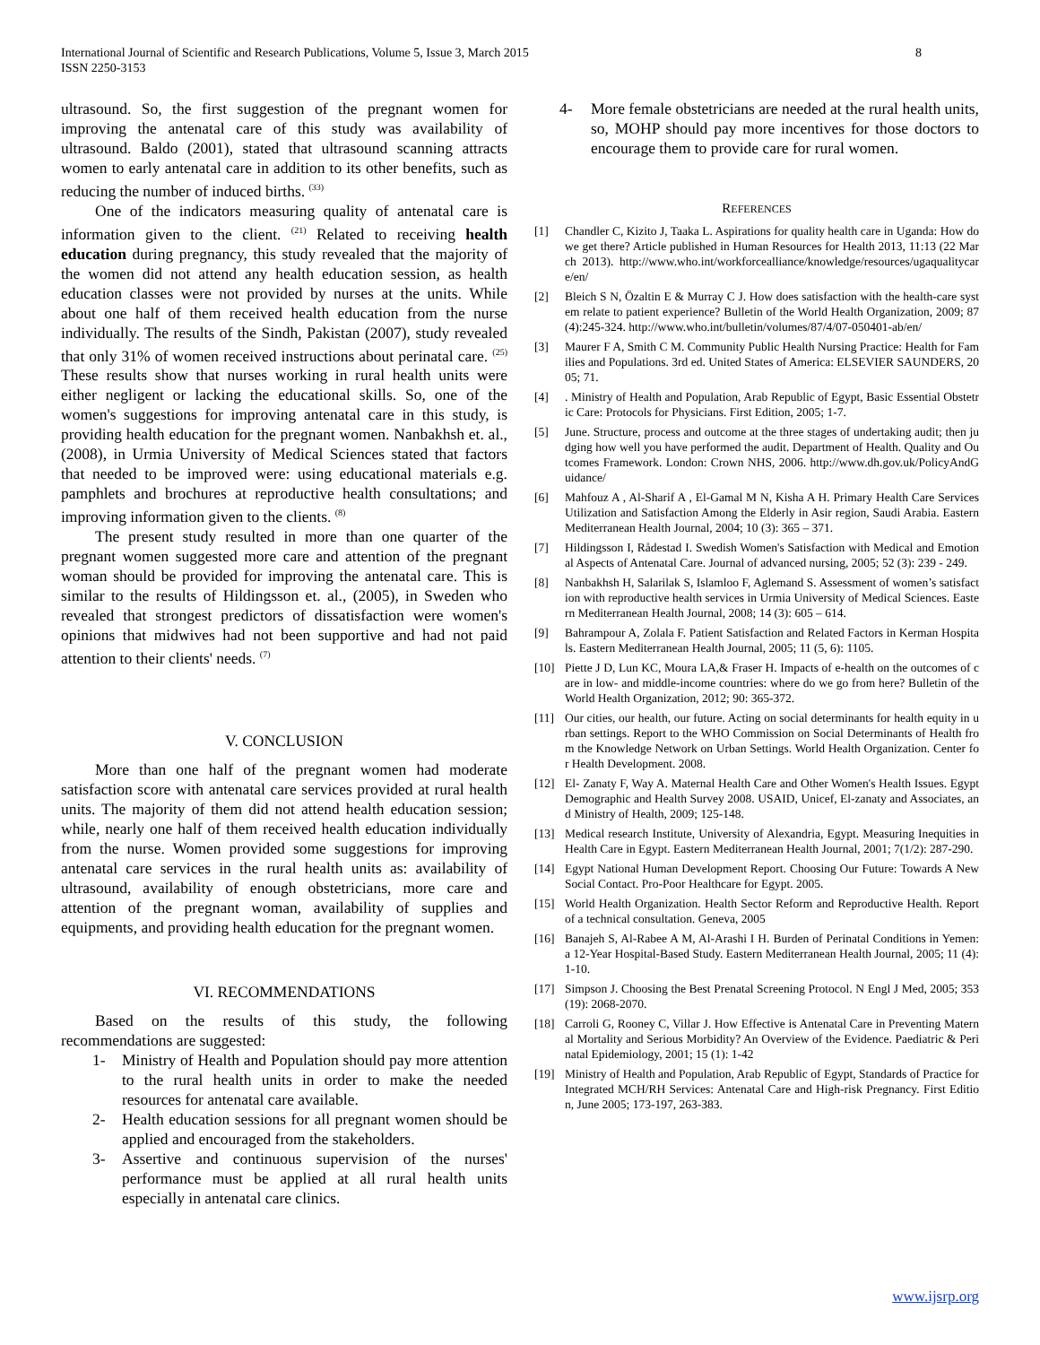International Journal of Scientific and Research Publications, Volume 5, Issue 3, March 2015
ISSN 2250-3153 8
ultrasound. So, the first suggestion of the pregnant women for improving the antenatal care of this study was availability of ultrasound. Baldo (2001), stated that ultrasound scanning attracts women to early antenatal care in addition to its other benefits, such as reducing the number of induced births. <sup>(33)</sup>
One of the indicators measuring quality of antenatal care is information given to the client. <sup>(21)</sup> Related to receiving health education during pregnancy, this study revealed that the majority of the women did not attend any health education session, as health education classes were not provided by nurses at the units. While about one half of them received health education from the nurse individually. The results of the Sindh, Pakistan (2007), study revealed that only 31% of women received instructions about perinatal care. <sup>(25)</sup> These results show that nurses working in rural health units were either negligent or lacking the educational skills. So, one of the women's suggestions for improving antenatal care in this study, is providing health education for the pregnant women. Nanbakhsh et. al., (2008), in Urmia University of Medical Sciences stated that factors that needed to be improved were: using educational materials e.g. pamphlets and brochures at reproductive health consultations; and improving information given to the clients. <sup>(8)</sup>
The present study resulted in more than one quarter of the pregnant women suggested more care and attention of the pregnant woman should be provided for improving the antenatal care. This is similar to the results of Hildingsson et. al., (2005), in Sweden who revealed that strongest predictors of dissatisfaction were women's opinions that midwives had not been supportive and had not paid attention to their clients' needs. <sup>(7)</sup>
V. CONCLUSION
More than one half of the pregnant women had moderate satisfaction score with antenatal care services provided at rural health units. The majority of them did not attend health education session; while, nearly one half of them received health education individually from the nurse. Women provided some suggestions for improving antenatal care services in the rural health units as: availability of ultrasound, availability of enough obstetricians, more care and attention of the pregnant woman, availability of supplies and equipments, and providing health education for the pregnant women.
VI. RECOMMENDATIONS
Based on the results of this study, the following recommendations are suggested:
1- Ministry of Health and Population should pay more attention to the rural health units in order to make the needed resources for antenatal care available.
2- Health education sessions for all pregnant women should be applied and encouraged from the stakeholders.
3- Assertive and continuous supervision of the nurses' performance must be applied at all rural health units especially in antenatal care clinics.
4- More female obstetricians are needed at the rural health units, so, MOHP should pay more incentives for those doctors to encourage them to provide care for rural women.
REFERENCES
[1] Chandler C, Kizito J, Taaka L. Aspirations for quality health care in Uganda: How do we get there? Article published in Human Resources for Health 2013, 11:13 (22 March 2013). http://www.who.int/workforcealliance/knowledge/resources/ugaqualitycare/en/
[2] Bleich S N, Özaltin E & Murray C J. How does satisfaction with the health-care system relate to patient experience? Bulletin of the World Health Organization, 2009; 87 (4):245-324. http://www.who.int/bulletin/volumes/87/4/07-050401-ab/en/
[3] Maurer F A, Smith C M. Community Public Health Nursing Practice: Health for Families and Populations. 3rd ed. United States of America: ELSEVIER SAUNDERS, 2005; 71.
[4]. Ministry of Health and Population, Arab Republic of Egypt, Basic Essential Obstetric Care: Protocols for Physicians. First Edition, 2005; 1-7.
[5] June. Structure, process and outcome at the three stages of undertaking audit; then judging how well you have performed the audit. Department of Health. Quality and Outcomes Framework. London: Crown NHS, 2006. http://www.dh.gov.uk/PolicyAndGuidance/
[6] Mahfouz A , Al-Sharif A , El-Gamal M N, Kisha A H. Primary Health Care Services Utilization and Satisfaction Among the Elderly in Asir region, Saudi Arabia. Eastern Mediterranean Health Journal, 2004; 10 (3): 365 – 371.
[7] Hildingsson I, Rådestad I. Swedish Women's Satisfaction with Medical and Emotional Aspects of Antenatal Care. Journal of advanced nursing, 2005; 52 (3): 239 - 249.
[8] Nanbakhsh H, Salarilak S, Islamloo F, Aglemand S. Assessment of women’s satisfaction with reproductive health services in Urmia University of Medical Sciences. Eastern Mediterranean Health Journal, 2008; 14 (3): 605 – 614.
[9] Bahrampour A, Zolala F. Patient Satisfaction and Related Factors in Kerman Hospitals. Eastern Mediterranean Health Journal, 2005; 11 (5, 6): 1105.
[10] Piette J D, Lun KC, Moura LA,& Fraser H. Impacts of e-health on the outcomes of care in low- and middle-income countries: where do we go from here? Bulletin of the World Health Organization, 2012; 90: 365-372.
[11] Our cities, our health, our future. Acting on social determinants for health equity in urban settings. Report to the WHO Commission on Social Determinants of Health from the Knowledge Network on Urban Settings. World Health Organization. Center for Health Development. 2008.
[12] El- Zanaty F, Way A. Maternal Health Care and Other Women's Health Issues. Egypt Demographic and Health Survey 2008. USAID, Unicef, El-zanaty and Associates, and Ministry of Health, 2009; 125-148.
[13] Medical research Institute, University of Alexandria, Egypt. Measuring Inequities in Health Care in Egypt. Eastern Mediterranean Health Journal, 2001; 7(1/2): 287-290.
[14] Egypt National Human Development Report. Choosing Our Future: Towards A New Social Contact. Pro-Poor Healthcare for Egypt. 2005.
[15] World Health Organization. Health Sector Reform and Reproductive Health. Report of a technical consultation. Geneva, 2005
[16] Banajeh S, Al-Rabee A M, Al-Arashi I H. Burden of Perinatal Conditions in Yemen: a 12-Year Hospital-Based Study. Eastern Mediterranean Health Journal, 2005; 11 (4):1-10.
[17] Simpson J. Choosing the Best Prenatal Screening Protocol. N Engl J Med, 2005; 353(19): 2068-2070.
[18] Carroli G, Rooney C, Villar J. How Effective is Antenatal Care in Preventing Maternal Mortality and Serious Morbidity? An Overview of the Evidence. Paediatric & Perinatal Epidemiology, 2001; 15 (1): 1-42
[19] Ministry of Health and Population, Arab Republic of Egypt, Standards of Practice for Integrated MCH/RH Services: Antenatal Care and High-risk Pregnancy. First Edition, June 2005; 173-197, 263-383.
www.ijsrp.org